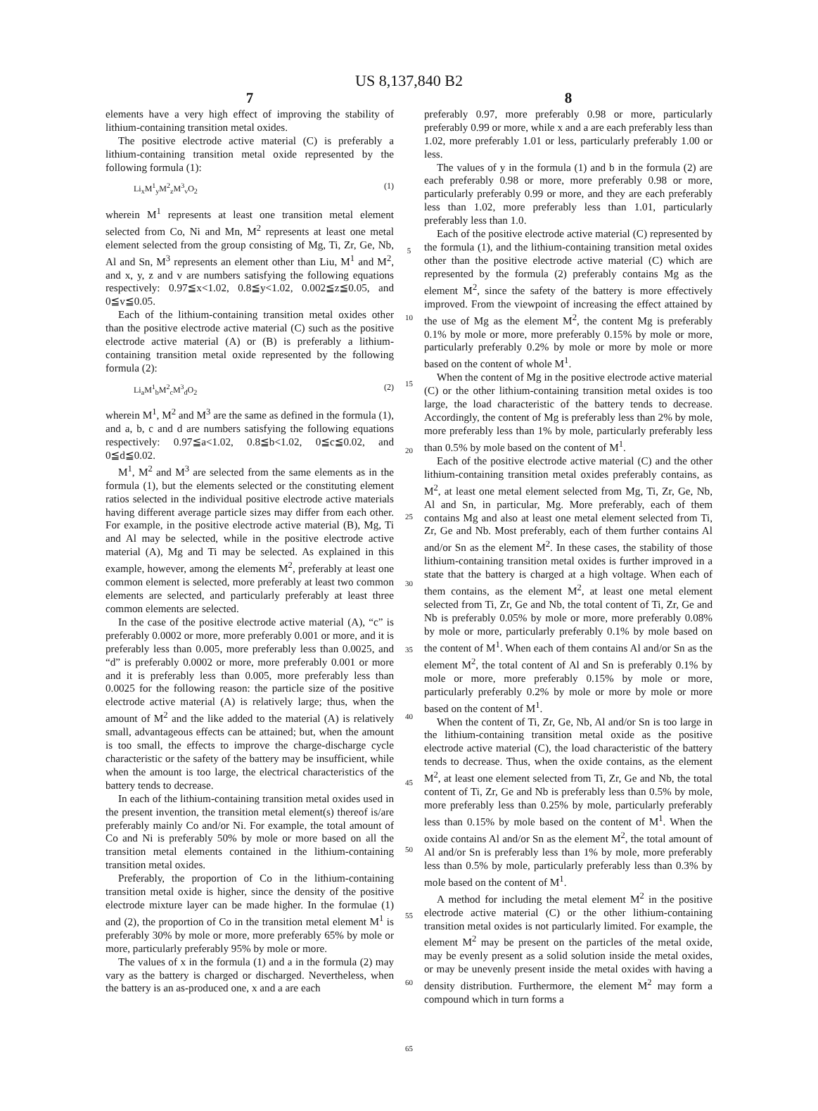US 8,137,840 B2
7
elements have a very high effect of improving the stability of lithium-containing transition metal oxides.
The positive electrode active material (C) is preferably a lithium-containing transition metal oxide represented by the following formula (1):
Li<sub>x</sub>M<sup>1</sup><sub>y</sub>M<sup>2</sup><sub>z</sub>M<sup>3</sup><sub>v</sub>O<sub>2</sub> (1)
wherein M<sup>1</sup> represents at least one transition metal element selected from Co, Ni and Mn, M<sup>2</sup> represents at least one metal element selected from the group consisting of Mg, Ti, Zr, Ge, Nb, Al and Sn, M<sup>3</sup> represents an element other than Liu, M<sup>1</sup> and M<sup>2</sup>, and x, y, z and v are numbers satisfying the following equations respectively: 0.97≦x<1.02, 0.8≦y<1.02, 0.002≦z≦0.05, and 0≦v≦0.05.
Each of the lithium-containing transition metal oxides other than the positive electrode active material (C) such as the positive electrode active material (A) or (B) is preferably a lithium-containing transition metal oxide represented by the following formula (2):
Li<sub>a</sub>M<sup>1</sup><sub>b</sub>M<sup>2</sup><sub>c</sub>M<sup>3</sup><sub>d</sub>O<sub>2</sub> (2)
wherein M<sup>1</sup>, M<sup>2</sup> and M<sup>3</sup> are the same as defined in the formula (1), and a, b, c and d are numbers satisfying the following equations respectively: 0.97≦a<1.02, 0.8≦b<1.02, 0≦c≦0.02, and 0≦d≦0.02.
M<sup>1</sup>, M<sup>2</sup> and M<sup>3</sup> are selected from the same elements as in the formula (1), but the elements selected or the constituting element ratios selected in the individual positive electrode active materials having different average particle sizes may differ from each other. For example, in the positive electrode active material (B), Mg, Ti and Al may be selected, while in the positive electrode active material (A), Mg and Ti may be selected. As explained in this example, however, among the elements M<sup>2</sup>, preferably at least one common element is selected, more preferably at least two common elements are selected, and particularly preferably at least three common elements are selected.
In the case of the positive electrode active material (A), “c” is preferably 0.0002 or more, more preferably 0.001 or more, and it is preferably less than 0.005, more preferably less than 0.0025, and “d” is preferably 0.0002 or more, more preferably 0.001 or more and it is preferably less than 0.005, more preferably less than 0.0025 for the following reason: the particle size of the positive electrode active material (A) is relatively large; thus, when the amount of M<sup>2</sup> and the like added to the material (A) is relatively small, advantageous effects can be attained; but, when the amount is too small, the effects to improve the charge-discharge cycle characteristic or the safety of the battery may be insufficient, while when the amount is too large, the electrical characteristics of the battery tends to decrease.
In each of the lithium-containing transition metal oxides used in the present invention, the transition metal element(s) thereof is/are preferably mainly Co and/or Ni. For example, the total amount of Co and Ni is preferably 50% by mole or more based on all the transition metal elements contained in the lithium-containing transition metal oxides.
Preferably, the proportion of Co in the lithium-containing transition metal oxide is higher, since the density of the positive electrode mixture layer can be made higher. In the formulae (1) and (2), the proportion of Co in the transition metal element M<sup>1</sup> is preferably 30% by mole or more, more preferably 65% by mole or more, particularly preferably 95% by mole or more.
The values of x in the formula (1) and a in the formula (2) may vary as the battery is charged or discharged. Nevertheless, when the battery is an as-produced one, x and a are each
5
10
15
20
25
30
35
40
45
50
55
60
65
8
preferably 0.97, more preferably 0.98 or more, particularly preferably 0.99 or more, while x and a are each preferably less than 1.02, more preferably 1.01 or less, particularly preferably 1.00 or less.
The values of y in the formula (1) and b in the formula (2) are each preferably 0.98 or more, more preferably 0.98 or more, particularly preferably 0.99 or more, and they are each preferably less than 1.02, more preferably less than 1.01, particularly preferably less than 1.0.
Each of the positive electrode active material (C) represented by the formula (1), and the lithium-containing transition metal oxides other than the positive electrode active material (C) which are represented by the formula (2) preferably contains Mg as the element M<sup>2</sup>, since the safety of the battery is more effectively improved. From the viewpoint of increasing the effect attained by the use of Mg as the element M<sup>2</sup>, the content Mg is preferably 0.1% by mole or more, more preferably 0.15% by mole or more, particularly preferably 0.2% by mole or more by mole or more based on the content of whole M<sup>1</sup>.
When the content of Mg in the positive electrode active material (C) or the other lithium-containing transition metal oxides is too large, the load characteristic of the battery tends to decrease. Accordingly, the content of Mg is preferably less than 2% by mole, more preferably less than 1% by mole, particularly preferably less than 0.5% by mole based on the content of M<sup>1</sup>.
Each of the positive electrode active material (C) and the other lithium-containing transition metal oxides preferably contains, as M<sup>2</sup>, at least one metal element selected from Mg, Ti, Zr, Ge, Nb, Al and Sn, in particular, Mg. More preferably, each of them contains Mg and also at least one metal element selected from Ti, Zr, Ge and Nb. Most preferably, each of them further contains Al and/or Sn as the element M<sup>2</sup>. In these cases, the stability of those lithium-containing transition metal oxides is further improved in a state that the battery is charged at a high voltage. When each of them contains, as the element M<sup>2</sup>, at least one metal element selected from Ti, Zr, Ge and Nb, the total content of Ti, Zr, Ge and Nb is preferably 0.05% by mole or more, more preferably 0.08% by mole or more, particularly preferably 0.1% by mole based on the content of M<sup>1</sup>. When each of them contains Al and/or Sn as the element M<sup>2</sup>, the total content of Al and Sn is preferably 0.1% by mole or more, more preferably 0.15% by mole or more, particularly preferably 0.2% by mole or more by mole or more based on the content of M<sup>1</sup>.
When the content of Ti, Zr, Ge, Nb, Al and/or Sn is too large in the lithium-containing transition metal oxide as the positive electrode active material (C), the load characteristic of the battery tends to decrease. Thus, when the oxide contains, as the element M<sup>2</sup>, at least one element selected from Ti, Zr, Ge and Nb, the total content of Ti, Zr, Ge and Nb is preferably less than 0.5% by mole, more preferably less than 0.25% by mole, particularly preferably less than 0.15% by mole based on the content of M<sup>1</sup>. When the oxide contains Al and/or Sn as the element M<sup>2</sup>, the total amount of Al and/or Sn is preferably less than 1% by mole, more preferably less than 0.5% by mole, particularly preferably less than 0.3% by mole based on the content of M<sup>1</sup>.
A method for including the metal element M<sup>2</sup> in the positive electrode active material (C) or the other lithium-containing transition metal oxides is not particularly limited. For example, the element M<sup>2</sup> may be present on the particles of the metal oxide, may be evenly present as a solid solution inside the metal oxides, or may be unevenly present inside the metal oxides with having a density distribution. Furthermore, the element M<sup>2</sup> may form a compound which in turn forms a